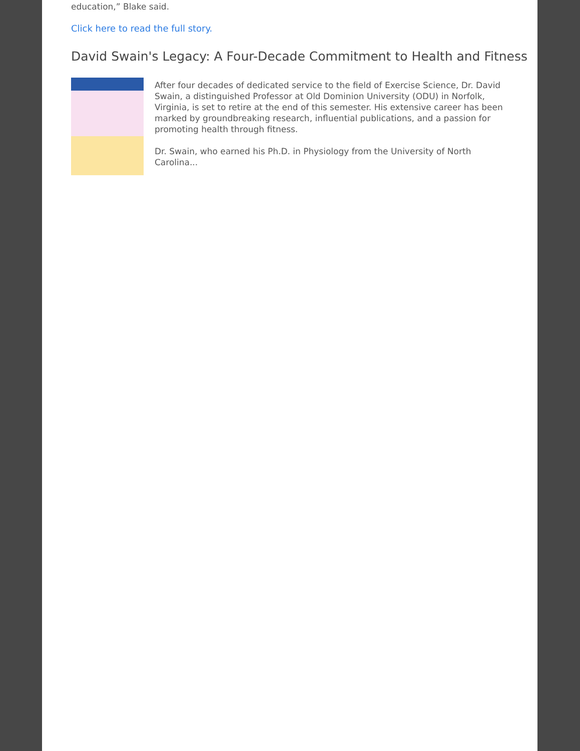education,” Blake said.
Click here to read the full story.
David Swain's Legacy: A Four-Decade Commitment to Health and Fitness
After four decades of dedicated service to the field of Exercise Science, Dr. David Swain, a distinguished Professor at Old Dominion University (ODU) in Norfolk, Virginia, is set to retire at the end of this semester. His extensive career has been marked by groundbreaking research, influential publications, and a passion for promoting health through fitness.
Dr. Swain, who earned his Ph.D. in Physiology from the University of North Carolina...